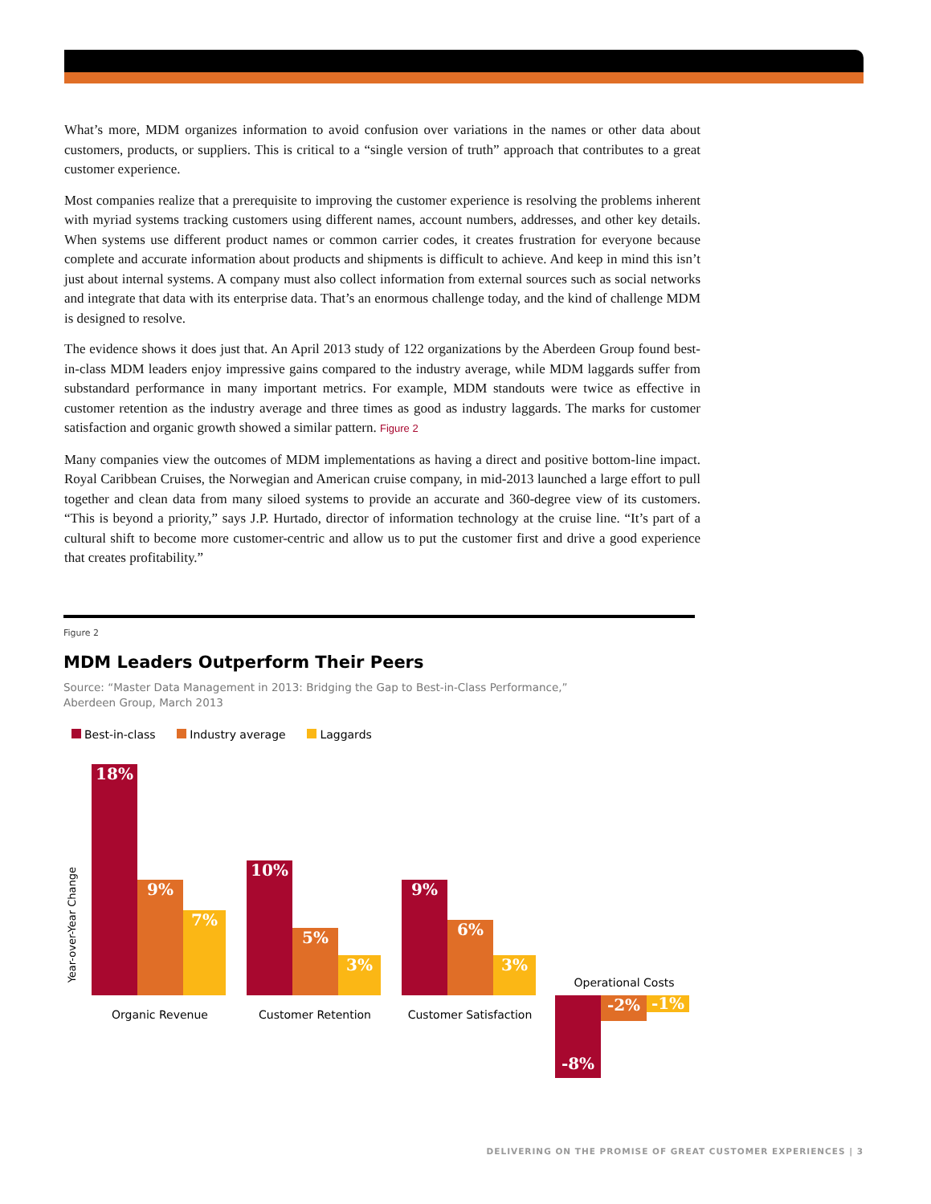What’s more, MDM organizes information to avoid confusion over variations in the names or other data about customers, products, or suppliers. This is critical to a “single version of truth” approach that contributes to a great customer experience.
Most companies realize that a prerequisite to improving the customer experience is resolving the problems inherent with myriad systems tracking customers using different names, account numbers, addresses, and other key details. When systems use different product names or common carrier codes, it creates frustration for everyone because complete and accurate information about products and shipments is difficult to achieve. And keep in mind this isn’t just about internal systems. A company must also collect information from external sources such as social networks and integrate that data with its enterprise data. That’s an enormous challenge today, and the kind of challenge MDM is designed to resolve.
The evidence shows it does just that. An April 2013 study of 122 organizations by the Aberdeen Group found best-in-class MDM leaders enjoy impressive gains compared to the industry average, while MDM laggards suffer from substandard performance in many important metrics. For example, MDM standouts were twice as effective in customer retention as the industry average and three times as good as industry laggards. The marks for customer satisfaction and organic growth showed a similar pattern. Figure 2
Many companies view the outcomes of MDM implementations as having a direct and positive bottom-line impact. Royal Caribbean Cruises, the Norwegian and American cruise company, in mid-2013 launched a large effort to pull together and clean data from many siloed systems to provide an accurate and 360-degree view of its customers. “This is beyond a priority,” says J.P. Hurtado, director of information technology at the cruise line. “It’s part of a cultural shift to become more customer-centric and allow us to put the customer first and drive a good experience that creates profitability.”
Figure 2
MDM Leaders Outperform Their Peers
Source: “Master Data Management in 2013: Bridging the Gap to Best-in-Class Performance,”
Aberdeen Group, March 2013
Best-in-class Industry average Laggards
Year-over-Year Change
18%
9%
7%
10%
5%
3%
9%
6%
3%
Organic Revenue Customer Retention
Customer Satisfaction
Operational Costs
-8% -2% -1%
DELIVERING ON THE PROMISE OF GREAT CUSTOMER EXPERIENCES | 3